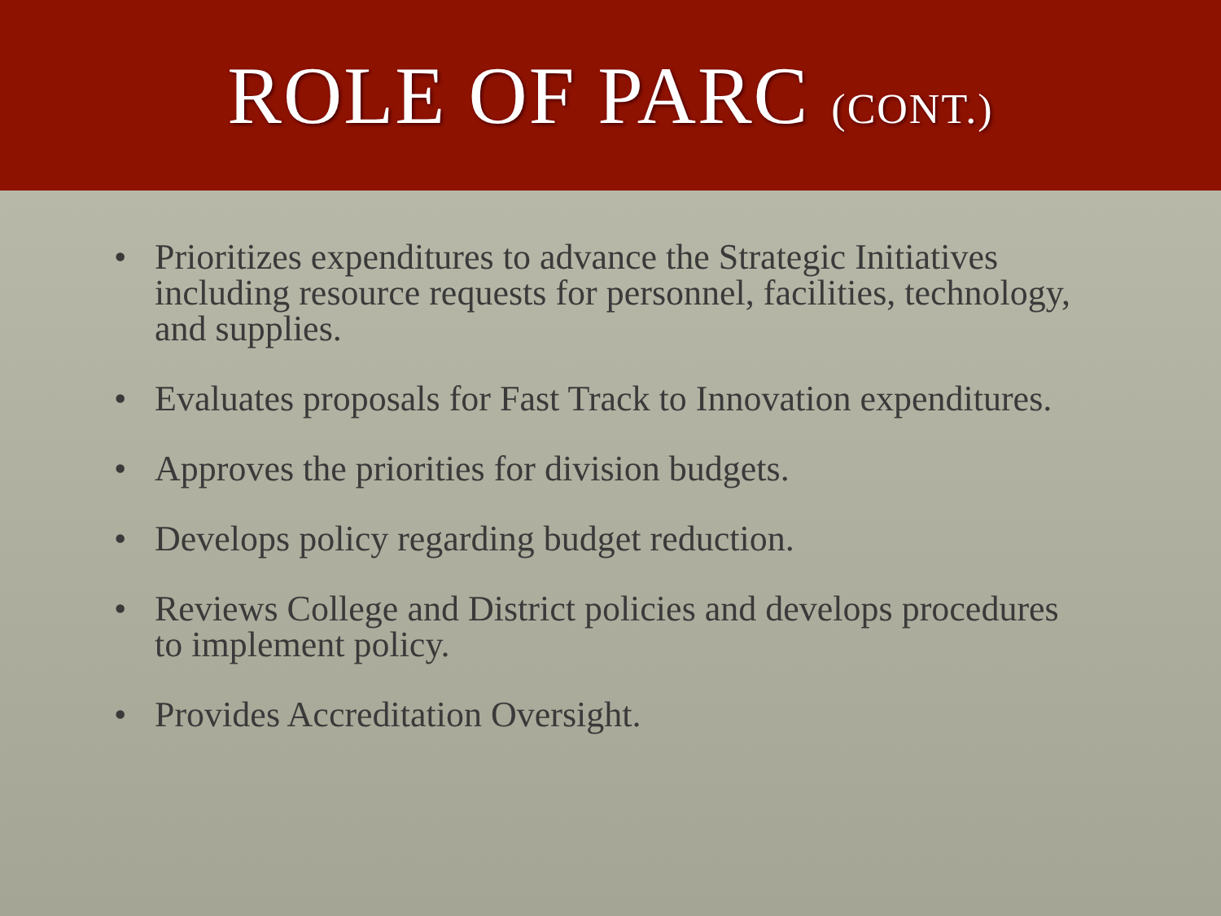ROLE OF PARC (CONT.)
• Prioritizes expenditures to advance the Strategic Initiatives including resource requests for personnel, facilities, technology, and supplies.
• Evaluates proposals for Fast Track to Innovation expenditures.
• Approves the priorities for division budgets.
• Develops policy regarding budget reduction.
• Reviews College and District policies and develops procedures to implement policy.
• Provides Accreditation Oversight.